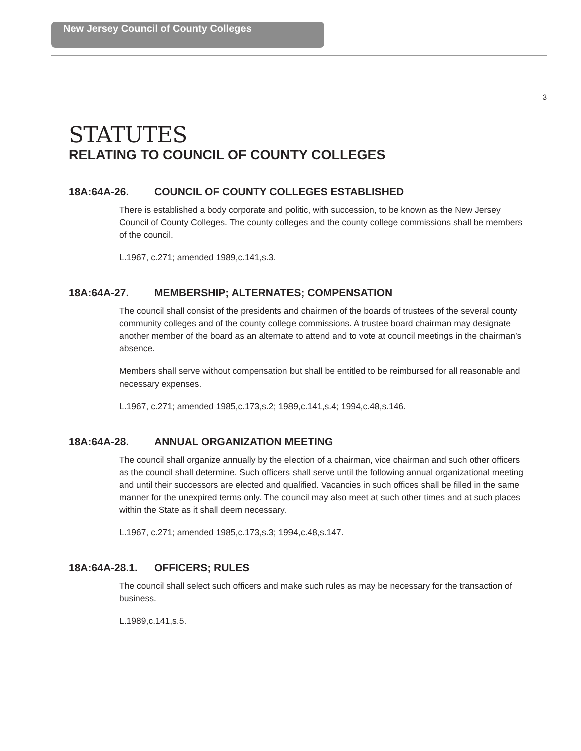New Jersey Council of County Colleges
3
STATUTES
RELATING TO COUNCIL OF COUNTY COLLEGES
18A:64A-26. COUNCIL OF COUNTY COLLEGES ESTABLISHED
There is established a body corporate and politic, with succession, to be known as the New Jersey Council of County Colleges. The county colleges and the county college commissions shall be members of the council.
L.1967, c.271; amended 1989,c.141,s.3.
18A:64A-27. MEMBERSHIP; ALTERNATES; COMPENSATION
The council shall consist of the presidents and chairmen of the boards of trustees of the several county community colleges and of the county college commissions. A trustee board chairman may designate another member of the board as an alternate to attend and to vote at council meetings in the chairman’s absence.
Members shall serve without compensation but shall be entitled to be reimbursed for all reasonable and necessary expenses.
L.1967, c.271; amended 1985,c.173,s.2; 1989,c.141,s.4; 1994,c.48,s.146.
18A:64A-28. ANNUAL ORGANIZATION MEETING
The council shall organize annually by the election of a chairman, vice chairman and such other officers as the council shall determine. Such officers shall serve until the following annual organizational meeting and until their successors are elected and qualified. Vacancies in such offices shall be filled in the same manner for the unexpired terms only. The council may also meet at such other times and at such places within the State as it shall deem necessary.
L.1967, c.271; amended 1985,c.173,s.3; 1994,c.48,s.147.
18A:64A-28.1. OFFICERS; RULES
The council shall select such officers and make such rules as may be necessary for the transaction of business.
L.1989,c.141,s.5.